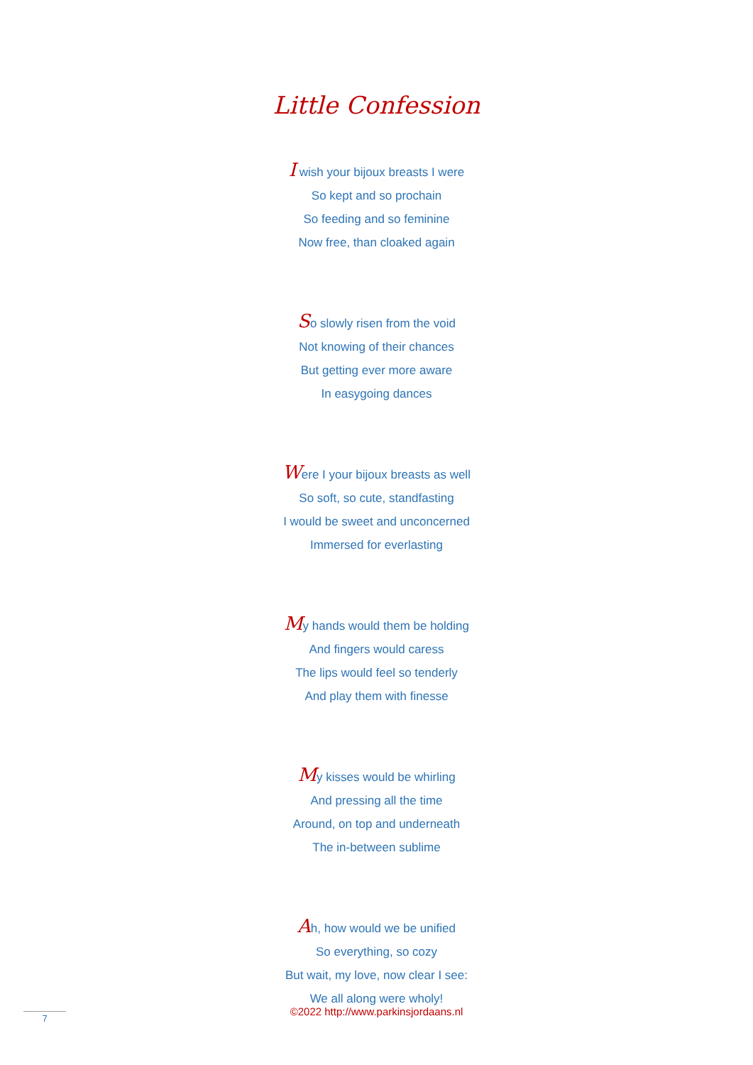Little Confession
I wish your bijoux breasts I were
So kept and so prochain
So feeding and so feminine
Now free, than cloaked again
So slowly risen from the void
Not knowing of their chances
But getting ever more aware
In easygoing dances
Were I your bijoux breasts as well
So soft, so cute, standfasting
I would be sweet and unconcerned
Immersed for everlasting
My hands would them be holding
And fingers would caress
The lips would feel so tenderly
And play them with finesse
My kisses would be whirling
And pressing all the time
Around, on top and underneath
The in-between sublime
Ah, how would we be unified
So everything, so cozy
But wait, my love, now clear I see:
We all along were wholy!
©2022 http://www.parkinsjordaans.nl 7